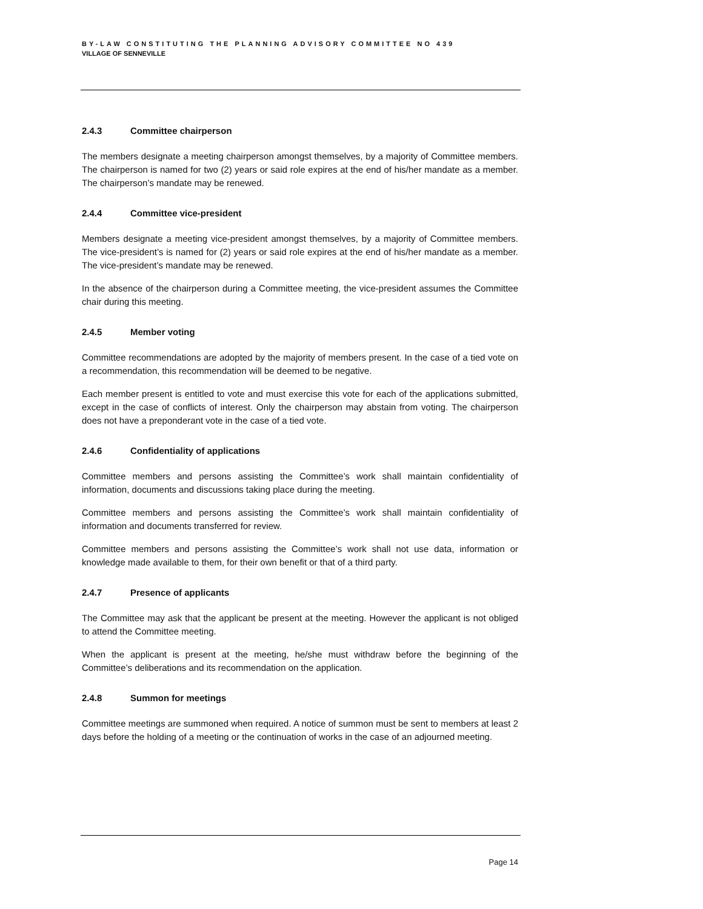BY-LAW CONSTITUTING THE PLANNING ADVISORY COMMITTEE NO 439
VILLAGE OF SENNEVILLE
2.4.3 Committee chairperson
The members designate a meeting chairperson amongst themselves, by a majority of Committee members. The chairperson is named for two (2) years or said role expires at the end of his/her mandate as a member. The chairperson’s mandate may be renewed.
2.4.4 Committee vice-president
Members designate a meeting vice-president amongst themselves, by a majority of Committee members. The vice-president’s is named for (2) years or said role expires at the end of his/her mandate as a member. The vice-president’s mandate may be renewed.
In the absence of the chairperson during a Committee meeting, the vice-president assumes the Committee chair during this meeting.
2.4.5 Member voting
Committee recommendations are adopted by the majority of members present. In the case of a tied vote on a recommendation, this recommendation will be deemed to be negative.
Each member present is entitled to vote and must exercise this vote for each of the applications submitted, except in the case of conflicts of interest. Only the chairperson may abstain from voting. The chairperson does not have a preponderant vote in the case of a tied vote.
2.4.6 Confidentiality of applications
Committee members and persons assisting the Committee’s work shall maintain confidentiality of information, documents and discussions taking place during the meeting.
Committee members and persons assisting the Committee’s work shall maintain confidentiality of information and documents transferred for review.
Committee members and persons assisting the Committee’s work shall not use data, information or knowledge made available to them, for their own benefit or that of a third party.
2.4.7 Presence of applicants
The Committee may ask that the applicant be present at the meeting. However the applicant is not obliged to attend the Committee meeting.
When the applicant is present at the meeting, he/she must withdraw before the beginning of the Committee’s deliberations and its recommendation on the application.
2.4.8 Summon for meetings
Committee meetings are summoned when required. A notice of summon must be sent to members at least 2 days before the holding of a meeting or the continuation of works in the case of an adjourned meeting.
Page 14